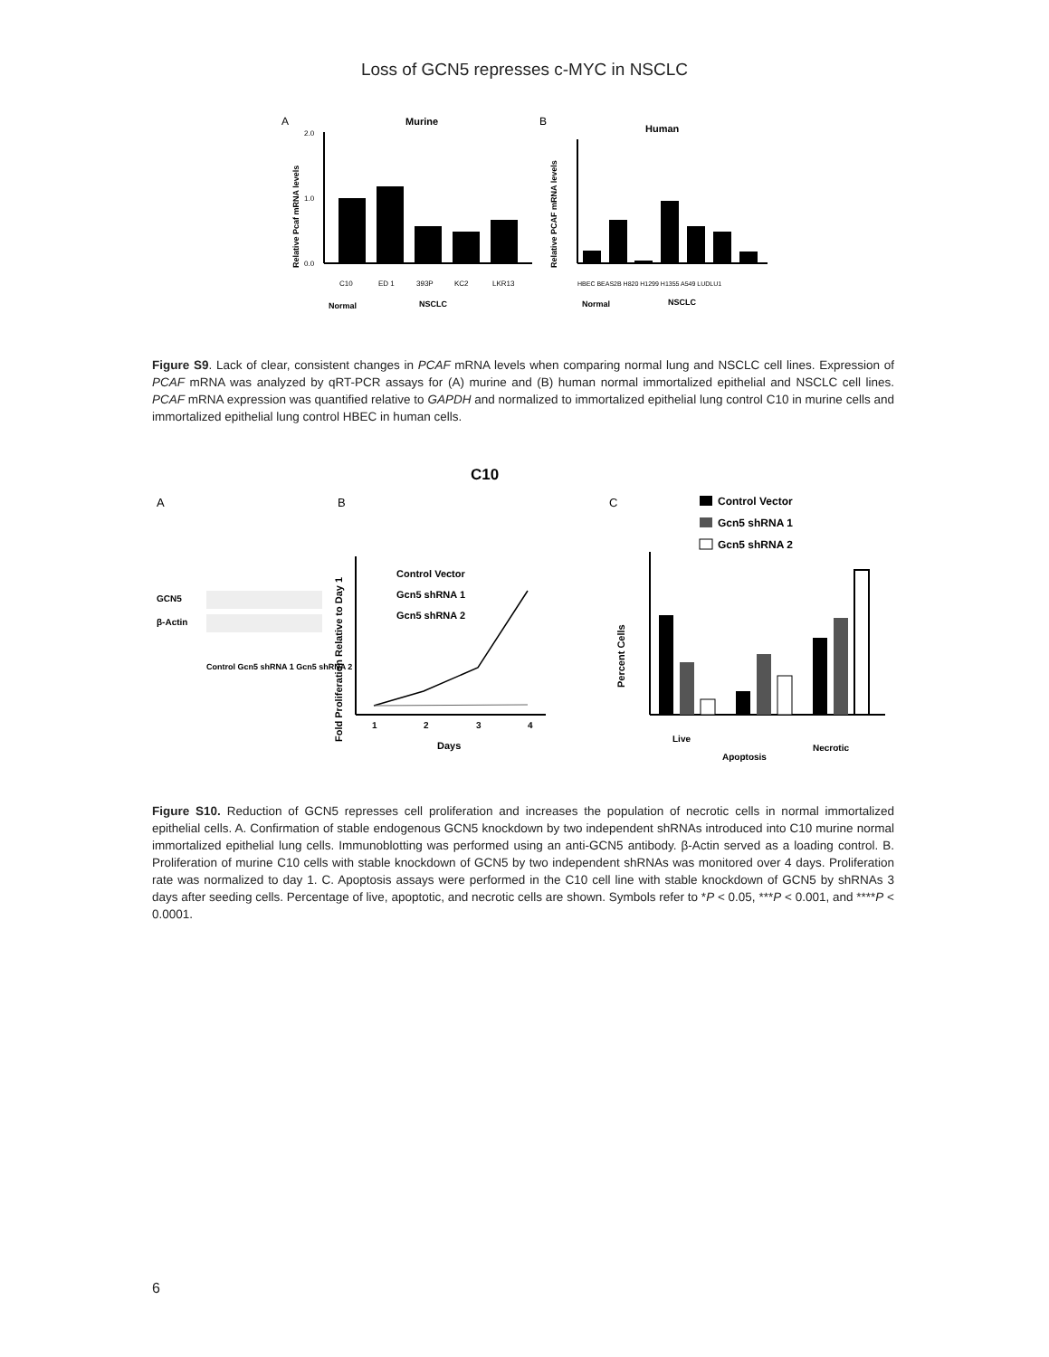Loss of GCN5 represses c-MYC in NSCLC
A
Murine
Relative Pcaf mRNA levels
2.0
1.0
0.0
C10
ED 1
393P
KC2
LKR13
Normal
NSCLC
B
Human
Relative PCAF mRNA levels
HBEC BEAS2B H820 H1299 H1355 A549 LUDLU1
Normal
NSCLC
Figure S9. Lack of clear, consistent changes in PCAF mRNA levels when comparing normal lung and NSCLC cell lines. Expression of PCAF mRNA was analyzed by qRT-PCR assays for (A) murine and (B) human normal immortalized epithelial and NSCLC cell lines. PCAF mRNA expression was quantified relative to GAPDH and normalized to immortalized epithelial lung control C10 in murine cells and immortalized epithelial lung control HBEC in human cells.
C10
A
B
C
GCN5
β-Actin
Control Gcn5 shRNA 1 Gcn5 shRNA 2
Fold Proliferation Relative to Day 1
1
2
3
4
Days
Control Vector
Gcn5 shRNA 1
Gcn5 shRNA 2
Control Vector
Gcn5 shRNA 1
Gcn5 shRNA 2
Percent Cells
Live
Apoptosis
Necrotic
Figure S10. Reduction of GCN5 represses cell proliferation and increases the population of necrotic cells in normal immortalized epithelial cells. A. Confirmation of stable endogenous GCN5 knockdown by two independent shRNAs introduced into C10 murine normal immortalized epithelial lung cells. Immunoblotting was performed using an anti-GCN5 antibody. β-Actin served as a loading control. B. Proliferation of murine C10 cells with stable knockdown of GCN5 by two independent shRNAs was monitored over 4 days. Proliferation rate was normalized to day 1. C. Apoptosis assays were performed in the C10 cell line with stable knockdown of GCN5 by shRNAs 3 days after seeding cells. Percentage of live, apoptotic, and necrotic cells are shown. Symbols refer to *P < 0.05, ***P < 0.001, and ****P < 0.0001.
6